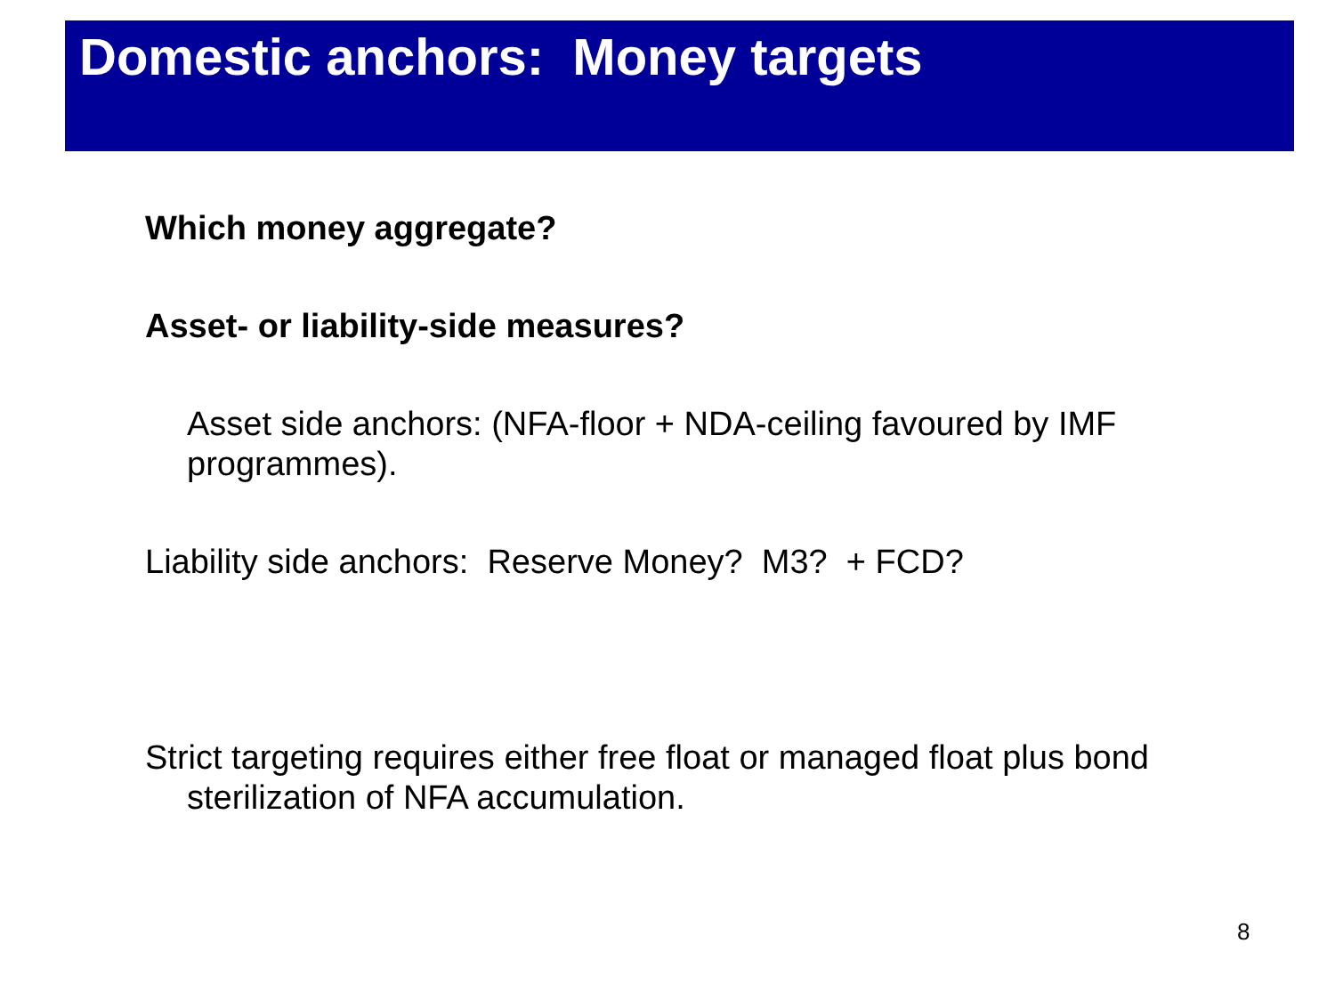Domestic anchors: Money targets
Which money aggregate?
Asset- or liability-side measures?
Asset side anchors: (NFA-floor + NDA-ceiling favoured by IMF programmes).
Liability side anchors: Reserve Money? M3? + FCD?
Strict targeting requires either free float or managed float plus bond sterilization of NFA accumulation.
8